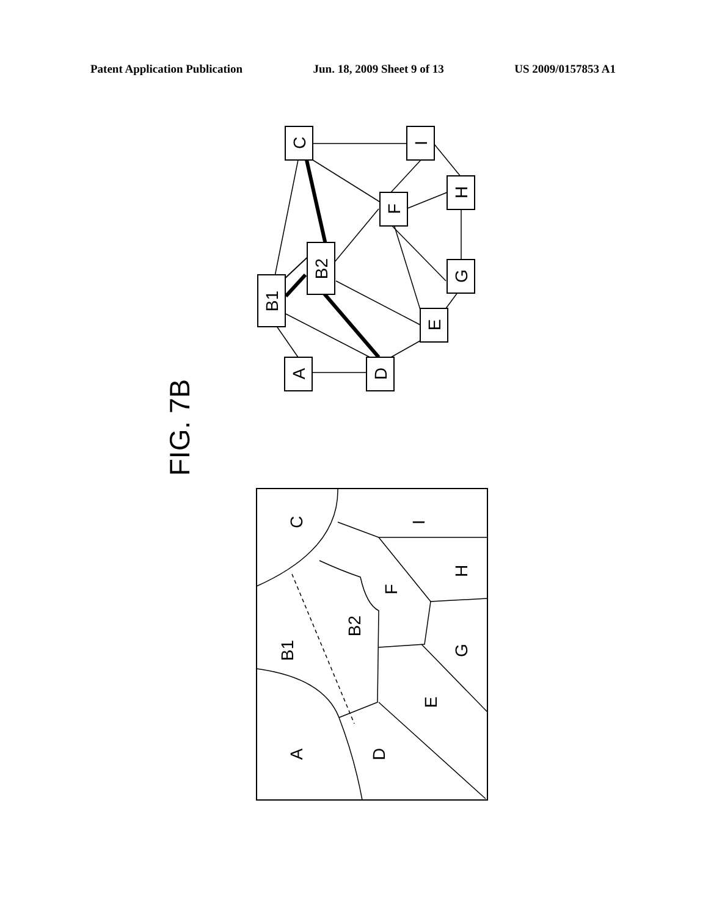Patent Application Publication Jun. 18, 2009 Sheet 9 of 13 US 2009/0157853 A1
C
I
H
F
G
B2
B1
E
A
D
FIG. 7B
C
I
H
F
B2
B1
G
E
A
D